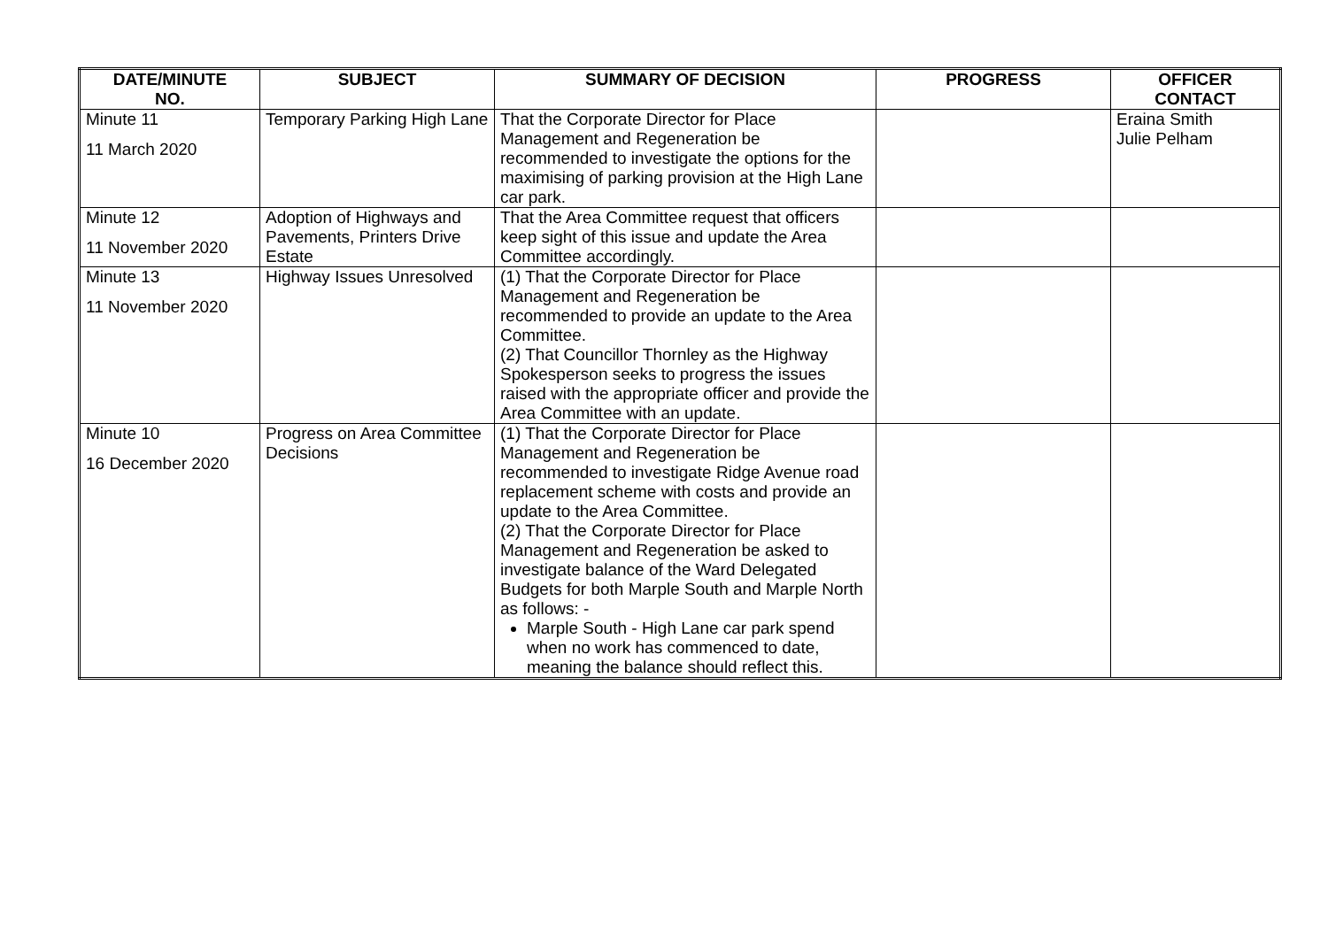| DATE/MINUTE NO. | SUBJECT | SUMMARY OF DECISION | PROGRESS | OFFICER CONTACT |
| --- | --- | --- | --- | --- |
| Minute 11 11 March 2020 | Temporary Parking High Lane | That the Corporate Director for Place Management and Regeneration be recommended to investigate the options for the maximising of parking provision at the High Lane car park. | | Eraina Smith Julie Pelham |
| Minute 12 11 November 2020 | Adoption of Highways and Pavements, Printers Drive Estate | That the Area Committee request that officers keep sight of this issue and update the Area Committee accordingly. | | |
| Minute 13 11 November 2020 | Highway Issues Unresolved | (1) That the Corporate Director for Place Management and Regeneration be recommended to provide an update to the Area Committee. (2) That Councillor Thornley as the Highway Spokesperson seeks to progress the issues raised with the appropriate officer and provide the Area Committee with an update. | | |
| Minute 10 16 December 2020 | Progress on Area Committee Decisions | (1) That the Corporate Director for Place Management and Regeneration be recommended to investigate Ridge Avenue road replacement scheme with costs and provide an update to the Area Committee. (2) That the Corporate Director for Place Management and Regeneration be asked to investigate balance of the Ward Delegated Budgets for both Marple South and Marple North as follows: - Marple South - High Lane car park spend when no work has commenced to date, meaning the balance should reflect this. | | |